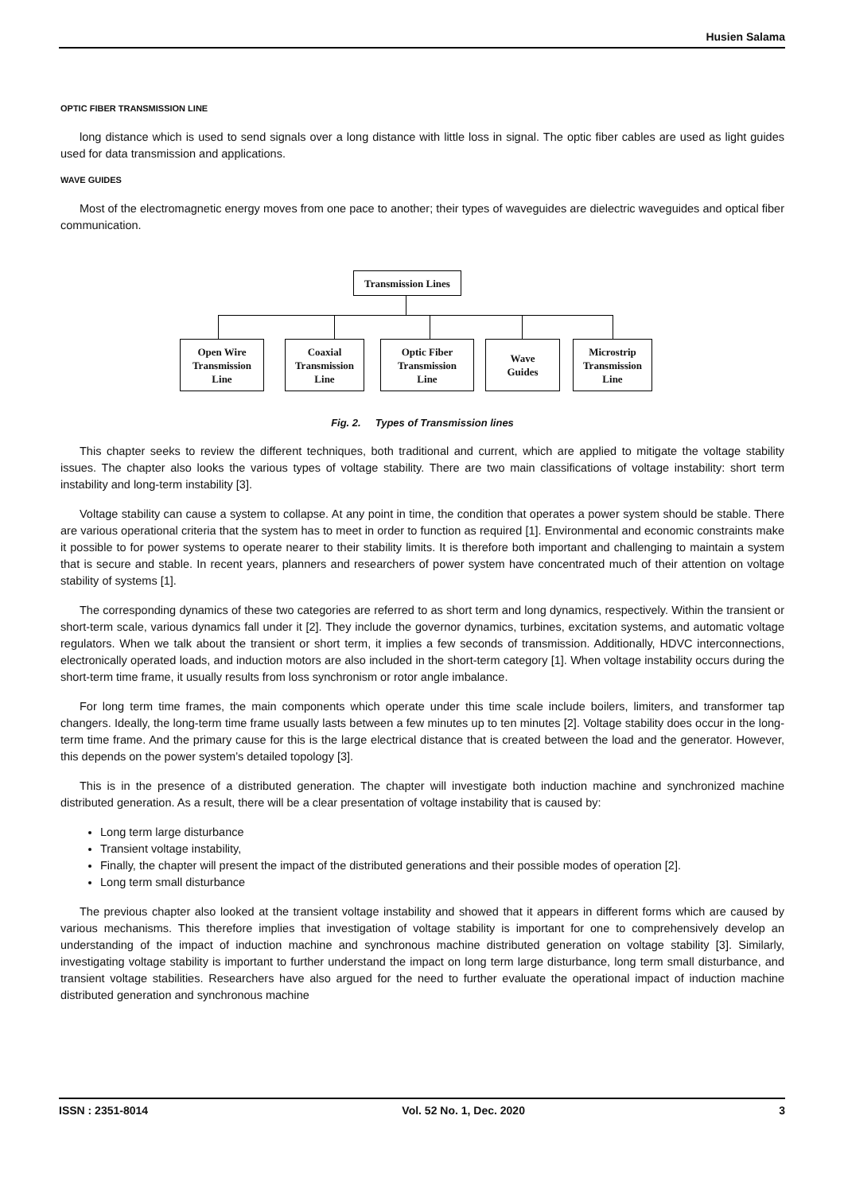Husien Salama
OPTIC FIBER TRANSMISSION LINE
long distance which is used to send signals over a long distance with little loss in signal. The optic fiber cables are used as light guides used for data transmission and applications.
WAVE GUIDES
Most of the electromagnetic energy moves from one pace to another; their types of waveguides are dielectric waveguides and optical fiber communication.
Transmission Lines
Open Wire
Transmission
Line
Coaxial
Transmission
Line
Optic Fiber
Transmission
Line
Wave
Guides
Microstrip
Transmission
Line
Fig. 2. Types of Transmission lines
This chapter seeks to review the different techniques, both traditional and current, which are applied to mitigate the voltage stability issues. The chapter also looks the various types of voltage stability. There are two main classifications of voltage instability: short term instability and long-term instability [3].
Voltage stability can cause a system to collapse. At any point in time, the condition that operates a power system should be stable. There are various operational criteria that the system has to meet in order to function as required [1]. Environmental and economic constraints make it possible to for power systems to operate nearer to their stability limits. It is therefore both important and challenging to maintain a system that is secure and stable. In recent years, planners and researchers of power system have concentrated much of their attention on voltage stability of systems [1].
The corresponding dynamics of these two categories are referred to as short term and long dynamics, respectively. Within the transient or short-term scale, various dynamics fall under it [2]. They include the governor dynamics, turbines, excitation systems, and automatic voltage regulators. When we talk about the transient or short term, it implies a few seconds of transmission. Additionally, HDVC interconnections, electronically operated loads, and induction motors are also included in the short-term category [1]. When voltage instability occurs during the short-term time frame, it usually results from loss synchronism or rotor angle imbalance.
For long term time frames, the main components which operate under this time scale include boilers, limiters, and transformer tap changers. Ideally, the long-term time frame usually lasts between a few minutes up to ten minutes [2]. Voltage stability does occur in the long-term time frame. And the primary cause for this is the large electrical distance that is created between the load and the generator. However, this depends on the power system’s detailed topology [3].
This is in the presence of a distributed generation. The chapter will investigate both induction machine and synchronized machine distributed generation. As a result, there will be a clear presentation of voltage instability that is caused by:
Long term large disturbance
Transient voltage instability,
Finally, the chapter will present the impact of the distributed generations and their possible modes of operation [2].
Long term small disturbance
The previous chapter also looked at the transient voltage instability and showed that it appears in different forms which are caused by various mechanisms. This therefore implies that investigation of voltage stability is important for one to comprehensively develop an understanding of the impact of induction machine and synchronous machine distributed generation on voltage stability [3]. Similarly, investigating voltage stability is important to further understand the impact on long term large disturbance, long term small disturbance, and transient voltage stabilities. Researchers have also argued for the need to further evaluate the operational impact of induction machine distributed generation and synchronous machine
ISSN : 2351-8014 Vol. 52 No. 1, Dec. 2020 3